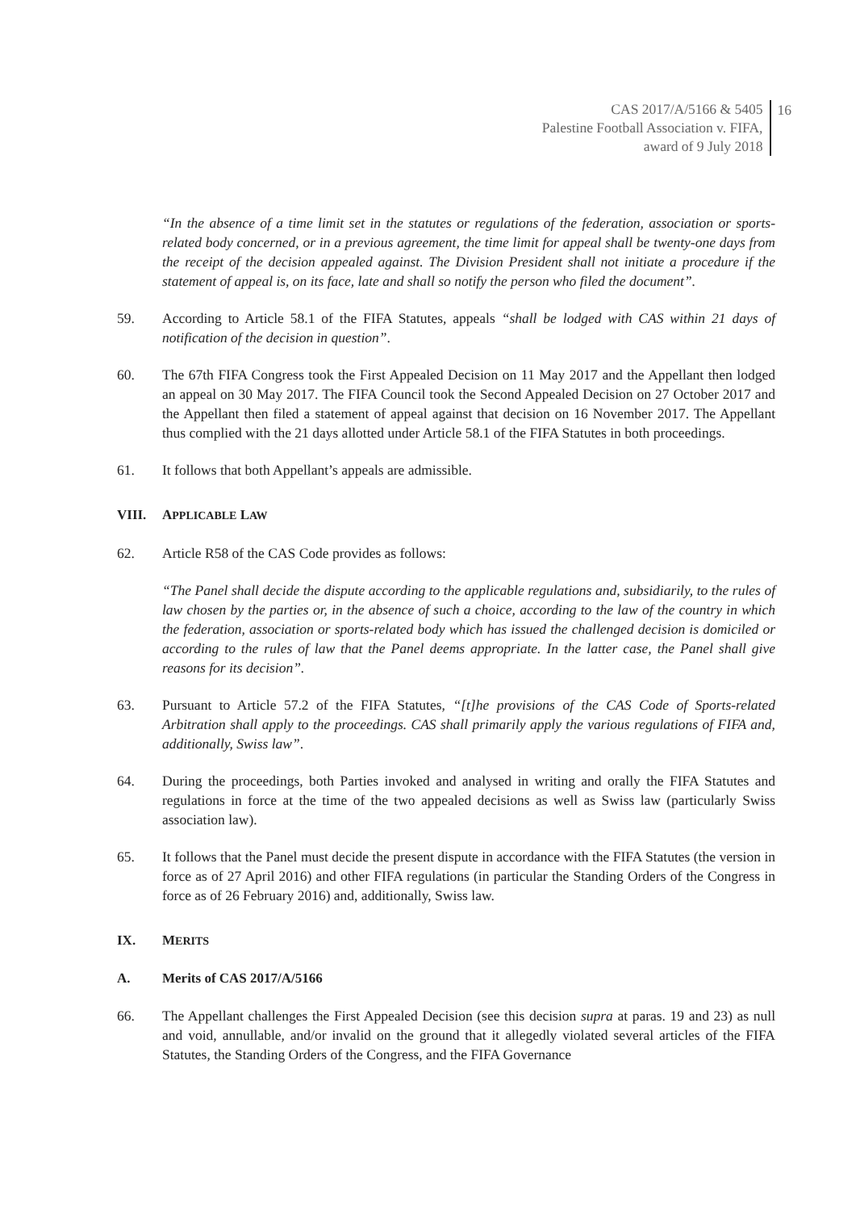CAS 2017/A/5166 & 5405
Palestine Football Association v. FIFA,
award of 9 July 2018
16
“In the absence of a time limit set in the statutes or regulations of the federation, association or sports-related body concerned, or in a previous agreement, the time limit for appeal shall be twenty-one days from the receipt of the decision appealed against. The Division President shall not initiate a procedure if the statement of appeal is, on its face, late and shall so notify the person who filed the document”.
59. According to Article 58.1 of the FIFA Statutes, appeals “shall be lodged with CAS within 21 days of notification of the decision in question”.
60. The 67th FIFA Congress took the First Appealed Decision on 11 May 2017 and the Appellant then lodged an appeal on 30 May 2017. The FIFA Council took the Second Appealed Decision on 27 October 2017 and the Appellant then filed a statement of appeal against that decision on 16 November 2017. The Appellant thus complied with the 21 days allotted under Article 58.1 of the FIFA Statutes in both proceedings.
61. It follows that both Appellant’s appeals are admissible.
VIII. APPLICABLE LAW
62. Article R58 of the CAS Code provides as follows:
“The Panel shall decide the dispute according to the applicable regulations and, subsidiarily, to the rules of law chosen by the parties or, in the absence of such a choice, according to the law of the country in which the federation, association or sports-related body which has issued the challenged decision is domiciled or according to the rules of law that the Panel deems appropriate. In the latter case, the Panel shall give reasons for its decision”.
63. Pursuant to Article 57.2 of the FIFA Statutes, “[t]he provisions of the CAS Code of Sports-related Arbitration shall apply to the proceedings. CAS shall primarily apply the various regulations of FIFA and, additionally, Swiss law”.
64. During the proceedings, both Parties invoked and analysed in writing and orally the FIFA Statutes and regulations in force at the time of the two appealed decisions as well as Swiss law (particularly Swiss association law).
65. It follows that the Panel must decide the present dispute in accordance with the FIFA Statutes (the version in force as of 27 April 2016) and other FIFA regulations (in particular the Standing Orders of the Congress in force as of 26 February 2016) and, additionally, Swiss law.
IX. MERITS
A. Merits of CAS 2017/A/5166
66. The Appellant challenges the First Appealed Decision (see this decision supra at paras. 19 and 23) as null and void, annullable, and/or invalid on the ground that it allegedly violated several articles of the FIFA Statutes, the Standing Orders of the Congress, and the FIFA Governance